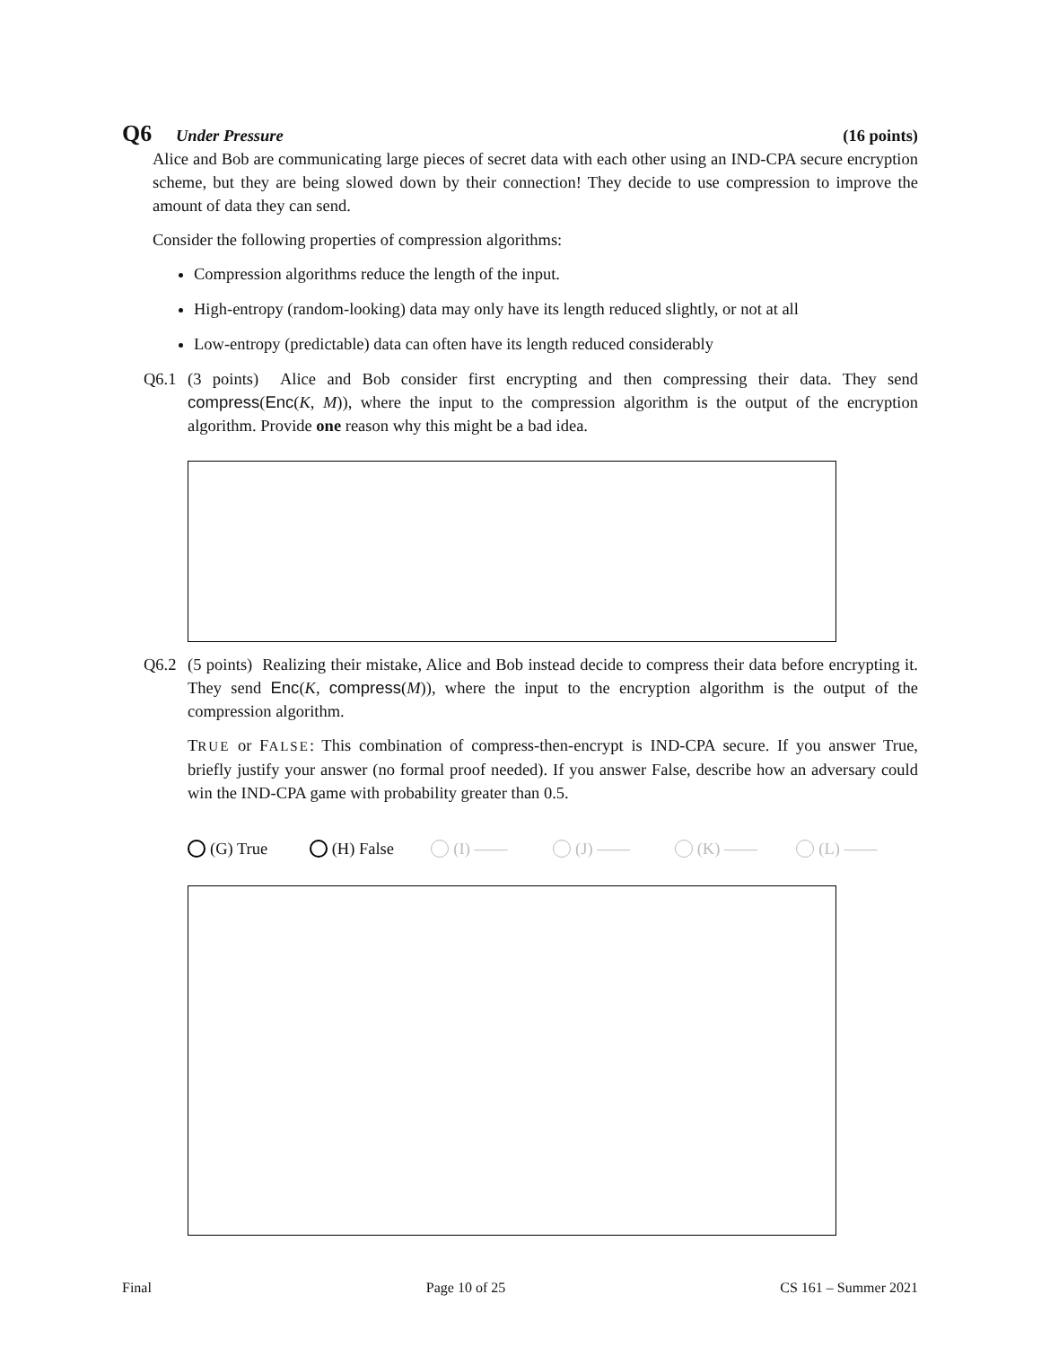Q6 Under Pressure (16 points)
Alice and Bob are communicating large pieces of secret data with each other using an IND-CPA secure encryption scheme, but they are being slowed down by their connection! They decide to use compression to improve the amount of data they can send.
Consider the following properties of compression algorithms:
Compression algorithms reduce the length of the input.
High-entropy (random-looking) data may only have its length reduced slightly, or not at all
Low-entropy (predictable) data can often have its length reduced considerably
Q6.1 (3 points) Alice and Bob consider first encrypting and then compressing their data. They send compress(Enc(K, M)), where the input to the compression algorithm is the output of the encryption algorithm. Provide one reason why this might be a bad idea.
Q6.2 (5 points) Realizing their mistake, Alice and Bob instead decide to compress their data before encrypting it. They send Enc(K, compress(M)), where the input to the encryption algorithm is the output of the compression algorithm.
TRUE or FALSE: This combination of compress-then-encrypt is IND-CPA secure. If you answer True, briefly justify your answer (no formal proof needed). If you answer False, describe how an adversary could win the IND-CPA game with probability greater than 0.5.
(G) True (H) False (I) —— (J) —— (K) —— (L) ——
Final Page 10 of 25 CS 161 – Summer 2021